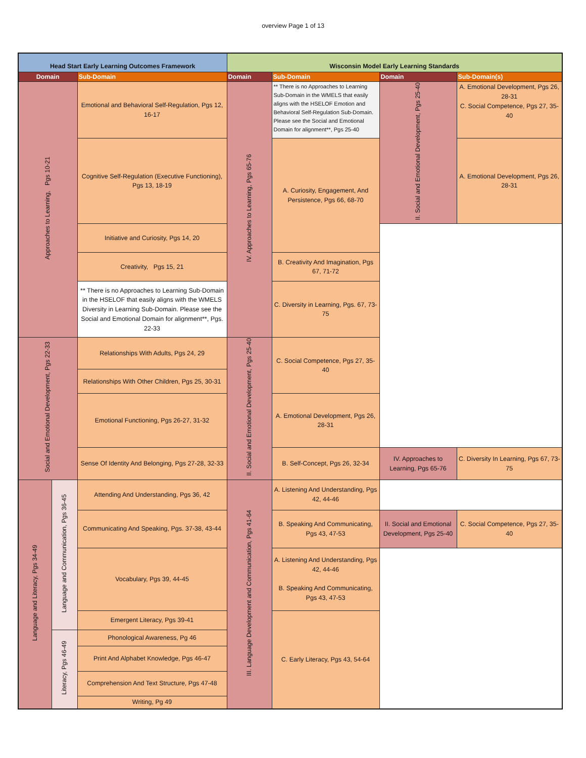overview Page 1 of 13
| Head Start Early Learning Outcomes Framework | | | Wisconsin Model Early Learning Standards | | | |
| --- | --- | --- | --- | --- | --- | --- |
| Domain | | Sub-Domain | Domain | Sub-Domain | Domain | Sub-Domain(s) |
| Approaches to Learning, Pgs 10-21 | | Emotional and Behavioral Self-Regulation, Pgs 12, 16-17 | IV. Approaches to Learning, Pgs 65-76 | ** There is no Approaches to Learning Sub-Domain in the WMELS that easily aligns with the HSELOF Emotion and Behavioral Self-Regulation Sub-Domain. Please see the Social and Emotional Domain for alignment**, Pgs 25-40 | II. Social and Emotional Development, Pgs 25-40 | A. Emotional Development, Pgs 26, 28-31 C. Social Competence, Pgs 27, 35-40 |
| | | Cognitive Self-Regulation (Executive Functioning), Pgs 13, 18-19 | | A. Curiosity, Engagement, And Persistence, Pgs 66, 68-70 | | A. Emotional Development, Pgs 26, 28-31 |
| | | Initiative and Curiosity, Pgs 14, 20 | | | | |
| | | Creativity, Pgs 15, 21 | | B. Creativity And Imagination, Pgs 67, 71-72 | | |
| | | ** There is no Approaches to Learning Sub-Domain in the HSELOF that easily aligns with the WMELS Diversity in Learning Sub-Domain. Please see the Social and Emotional Domain for alignment**, Pgs. 22-33 | | C. Diversity in Learning, Pgs. 67, 73-75 | | |
| Social and Emotional Development, Pgs 22-33 | | Relationships With Adults, Pgs 24, 29 | II. Social and Emotional Development, Pgs 25-40 | C. Social Competence, Pgs 27, 35-40 | | |
| | | Relationships With Other Children, Pgs 25, 30-31 | | | | |
| | | Emotional Functioning, Pgs 26-27, 31-32 | | A. Emotional Development, Pgs 26, 28-31 | | |
| | | Sense Of Identity And Belonging, Pgs 27-28, 32-33 | | B. Self-Concept, Pgs 26, 32-34 | IV. Approaches to Learning, Pgs 65-76 | C. Diversity In Learning, Pgs 67, 73-75 |
| Language and Literacy, Pgs 34-49 | Language and Communication, Pgs 36-45 | Attending And Understanding, Pgs 36, 42 | III. Language Development and Communication, Pgs 41-64 | A. Listening And Understanding, Pgs 42, 44-46 | | |
| | | Communicating And Speaking, Pgs. 37-38, 43-44 | | B. Speaking And Communicating, Pgs 43, 47-53 | II. Social and Emotional Development, Pgs 25-40 | C. Social Competence, Pgs 27, 35-40 |
| | | Vocabulary, Pgs 39, 44-45 | | A. Listening And Understanding, Pgs 42, 44-46 B. Speaking And Communicating, Pgs 43, 47-53 | | |
| | | Emergent Literacy, Pgs 39-41 | | C. Early Literacy, Pgs 43, 54-64 | | |
| | Literacy, Pgs 46-49 | Phonological Awareness, Pg 46 | | | | |
| | | Print And Alphabet Knowledge, Pgs 46-47 | | | | |
| | | Comprehension And Text Structure, Pgs 47-48 | | | | |
| | | Writing, Pg 49 | | | | |